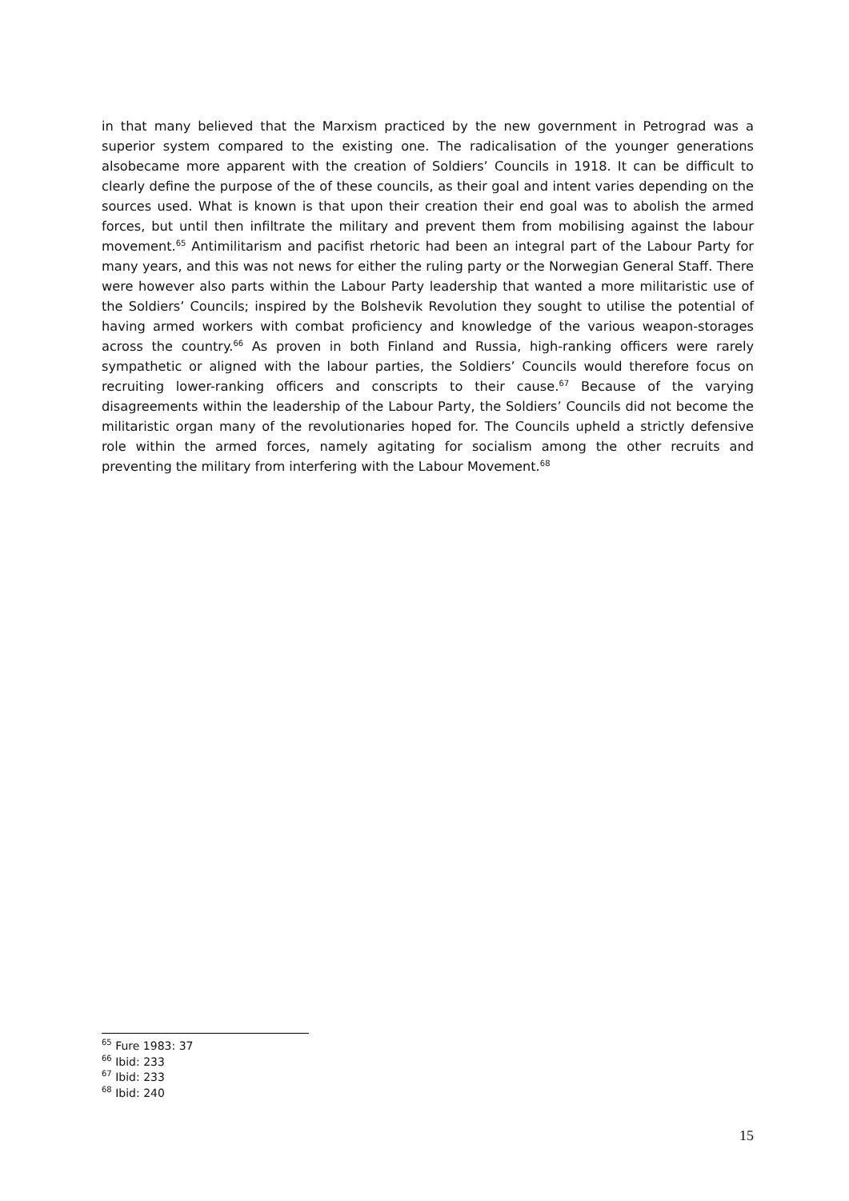in that many believed that the Marxism practiced by the new government in Petrograd was a superior system compared to the existing one. The radicalisation of the younger generations alsobecame more apparent with the creation of Soldiers’ Councils in 1918. It can be difficult to clearly define the purpose of the of these councils, as their goal and intent varies depending on the sources used. What is known is that upon their creation their end goal was to abolish the armed forces, but until then infiltrate the military and prevent them from mobilising against the labour movement.<sup>65</sup> Antimilitarism and pacifist rhetoric had been an integral part of the Labour Party for many years, and this was not news for either the ruling party or the Norwegian General Staff. There were however also parts within the Labour Party leadership that wanted a more militaristic use of the Soldiers’ Councils; inspired by the Bolshevik Revolution they sought to utilise the potential of having armed workers with combat proficiency and knowledge of the various weapon-storages across the country.<sup>66</sup> As proven in both Finland and Russia, high-ranking officers were rarely sympathetic or aligned with the labour parties, the Soldiers’ Councils would therefore focus on recruiting lower-ranking officers and conscripts to their cause.<sup>67</sup> Because of the varying disagreements within the leadership of the Labour Party, the Soldiers’ Councils did not become the militaristic organ many of the revolutionaries hoped for. The Councils upheld a strictly defensive role within the armed forces, namely agitating for socialism among the other recruits and preventing the military from interfering with the Labour Movement.<sup>68</sup>
<sup>65</sup> Fure 1983: 37
<sup>66</sup> Ibid: 233
<sup>67</sup> Ibid: 233
<sup>68</sup> Ibid: 240
15